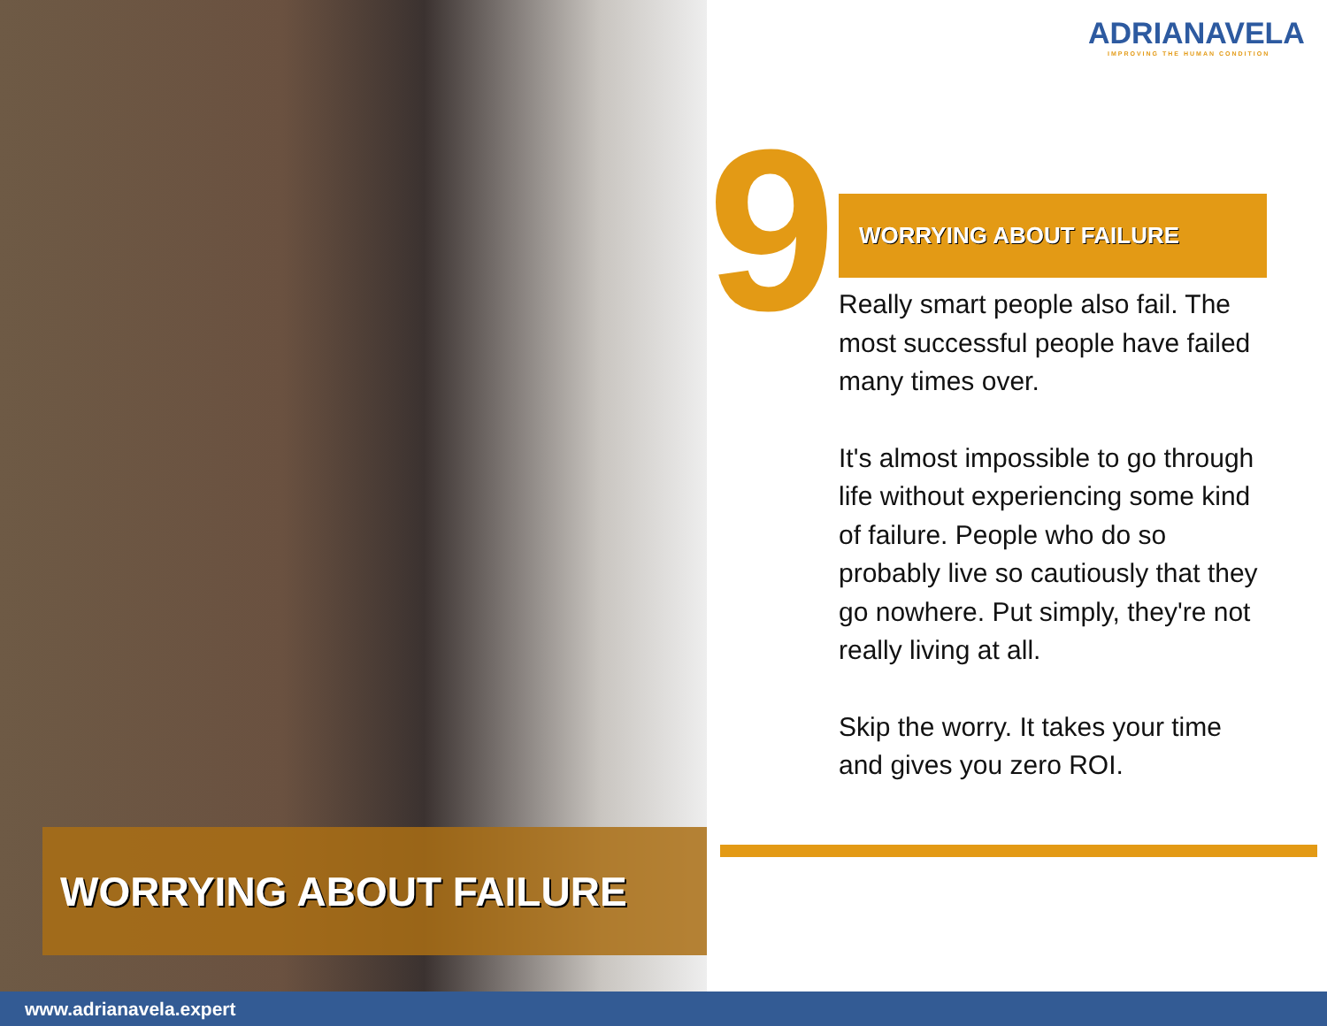ADRIANAVELA
IMPROVING THE HUMAN CONDITION
9 WORRYING ABOUT FAILURE
Really smart people also fail. The most successful people have failed many times over.
It's almost impossible to go through life without experiencing some kind of failure. People who do so probably live so cautiously that they go nowhere. Put simply, they're not really living at all.
Skip the worry. It takes your time and gives you zero ROI.
WORRYING ABOUT FAILURE
www.adrianavela.expert